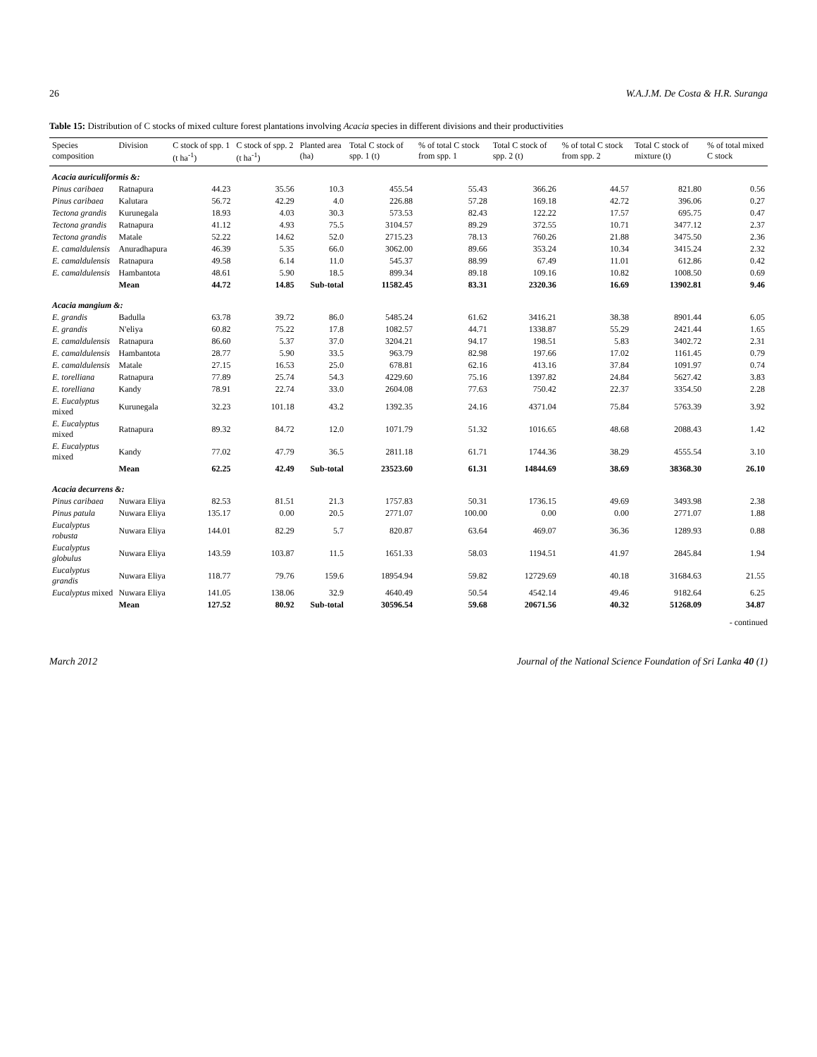26 W.A.J.M. De Costa & H.R. Suranga
Table 15: Distribution of C stocks of mixed culture forest plantations involving Acacia species in different divisions and their productivities
| Species composition | Division | C stock of spp. 1 (t ha<sup>-1</sup>) | C stock of spp. 2 (t ha<sup>-1</sup>) | Planted area (ha) | Total C stock of spp. 1 (t) | % of total C stock from spp. 1 | Total C stock of spp. 2 (t) | % of total C stock from spp. 2 | Total C stock of mixture (t) | % of total mixed C stock |
| --- | --- | --- | --- | --- | --- | --- | --- | --- | --- | --- |
| Acacia auriculiformis &: | | | | | | | | | | |
| Pinus caribaea | Ratnapura | 44.23 | 35.56 | 10.3 | 455.54 | 55.43 | 366.26 | 44.57 | 821.80 | 0.56 |
| Pinus caribaea | Kalutara | 56.72 | 42.29 | 4.0 | 226.88 | 57.28 | 169.18 | 42.72 | 396.06 | 0.27 |
| Tectona grandis | Kurunegala | 18.93 | 4.03 | 30.3 | 573.53 | 82.43 | 122.22 | 17.57 | 695.75 | 0.47 |
| Tectona grandis | Ratnapura | 41.12 | 4.93 | 75.5 | 3104.57 | 89.29 | 372.55 | 10.71 | 3477.12 | 2.37 |
| Tectona grandis | Matale | 52.22 | 14.62 | 52.0 | 2715.23 | 78.13 | 760.26 | 21.88 | 3475.50 | 2.36 |
| E. camaldulensis | Anuradhapura | 46.39 | 5.35 | 66.0 | 3062.00 | 89.66 | 353.24 | 10.34 | 3415.24 | 2.32 |
| E. camaldulensis | Ratnapura | 49.58 | 6.14 | 11.0 | 545.37 | 88.99 | 67.49 | 11.01 | 612.86 | 0.42 |
| E. camaldulensis | Hambantota | 48.61 | 5.90 | 18.5 | 899.34 | 89.18 | 109.16 | 10.82 | 1008.50 | 0.69 |
| | Mean | 44.72 | 14.85 | Sub-total | 11582.45 | 83.31 | 2320.36 | 16.69 | 13902.81 | 9.46 |
| Acacia mangium &: | | | | | | | | | | |
| E. grandis | Badulla | 63.78 | 39.72 | 86.0 | 5485.24 | 61.62 | 3416.21 | 38.38 | 8901.44 | 6.05 |
| E. grandis | N'eliya | 60.82 | 75.22 | 17.8 | 1082.57 | 44.71 | 1338.87 | 55.29 | 2421.44 | 1.65 |
| E. camaldulensis | Ratnapura | 86.60 | 5.37 | 37.0 | 3204.21 | 94.17 | 198.51 | 5.83 | 3402.72 | 2.31 |
| E. camaldulensis | Hambantota | 28.77 | 5.90 | 33.5 | 963.79 | 82.98 | 197.66 | 17.02 | 1161.45 | 0.79 |
| E. camaldulensis | Matale | 27.15 | 16.53 | 25.0 | 678.81 | 62.16 | 413.16 | 37.84 | 1091.97 | 0.74 |
| E. torelliana | Ratnapura | 77.89 | 25.74 | 54.3 | 4229.60 | 75.16 | 1397.82 | 24.84 | 5627.42 | 3.83 |
| E. torelliana | Kandy | 78.91 | 22.74 | 33.0 | 2604.08 | 77.63 | 750.42 | 22.37 | 3354.50 | 2.28 |
| E. Eucalyptus mixed | Kurunegala | 32.23 | 101.18 | 43.2 | 1392.35 | 24.16 | 4371.04 | 75.84 | 5763.39 | 3.92 |
| E. Eucalyptus mixed | Ratnapura | 89.32 | 84.72 | 12.0 | 1071.79 | 51.32 | 1016.65 | 48.68 | 2088.43 | 1.42 |
| E. Eucalyptus mixed | Kandy | 77.02 | 47.79 | 36.5 | 2811.18 | 61.71 | 1744.36 | 38.29 | 4555.54 | 3.10 |
| | Mean | 62.25 | 42.49 | Sub-total | 23523.60 | 61.31 | 14844.69 | 38.69 | 38368.30 | 26.10 |
| Acacia decurrens &: | | | | | | | | | | |
| Pinus caribaea | Nuwara Eliya | 82.53 | 81.51 | 21.3 | 1757.83 | 50.31 | 1736.15 | 49.69 | 3493.98 | 2.38 |
| Pinus patula | Nuwara Eliya | 135.17 | 0.00 | 20.5 | 2771.07 | 100.00 | 0.00 | 0.00 | 2771.07 | 1.88 |
| Eucalyptus robusta | Nuwara Eliya | 144.01 | 82.29 | 5.7 | 820.87 | 63.64 | 469.07 | 36.36 | 1289.93 | 0.88 |
| Eucalyptus globulus | Nuwara Eliya | 143.59 | 103.87 | 11.5 | 1651.33 | 58.03 | 1194.51 | 41.97 | 2845.84 | 1.94 |
| Eucalyptus grandis | Nuwara Eliya | 118.77 | 79.76 | 159.6 | 18954.94 | 59.82 | 12729.69 | 40.18 | 31684.63 | 21.55 |
| Eucalyptus mixed | Nuwara Eliya | 141.05 | 138.06 | 32.9 | 4640.49 | 50.54 | 4542.14 | 49.46 | 9182.64 | 6.25 |
| | Mean | 127.52 | 80.92 | Sub-total | 30596.54 | 59.68 | 20671.56 | 40.32 | 51268.09 | 34.87 |
- continued
March 2012 Journal of the National Science Foundation of Sri Lanka 40 (1)